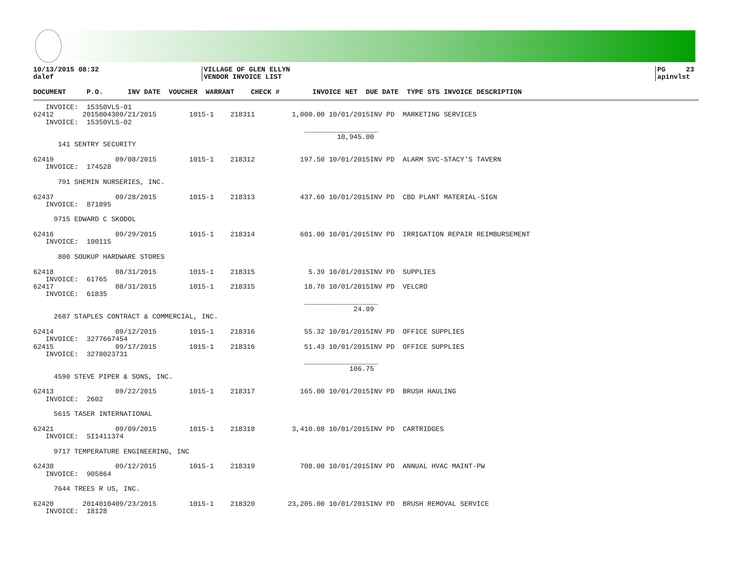10/13/2015 08:32
dalef
VILLAGE OF GLEN ELLYN
VENDOR INVOICE LIST
PG     23
apinvlst
DOCUMENT     P.O.      INV DATE  VOUCHER  WARRANT    CHECK #        INVOICE NET  DUE DATE  TYPE STS INVOICE DESCRIPTION
   INVOICE:  15350VLS-01
62412       2015004309/21/2015        1015-1    218311         1,000.00 10/01/2015INV PD  MARKETING SERVICES
   INVOICE:  15350VLS-02
                                                                  __________________
                                                                          10,945.00
      141 SENTRY SECURITY

62419               09/08/2015        1015-1    218312           197.50 10/01/2015INV PD  ALARM SVC-STACY'S TAVERN
   INVOICE:  174528

      791 SHEMIN NURSERIES, INC.

62437               09/28/2015        1015-1    218313           437.60 10/01/2015INV PD  CBD PLANT MATERIAL-SIGN
   INVOICE:  871895

     9715 EDWARD C SKODOL

62416               09/29/2015        1015-1    218314           601.00 10/01/2015INV PD  IRRIGATION REPAIR REIMBURSEMENT
   INVOICE:  100115

      800 SOUKUP HARDWARE STORES

62418               08/31/2015        1015-1    218315             5.39 10/01/2015INV PD  SUPPLIES
   INVOICE:  61765
62417               08/31/2015        1015-1    218315            18.70 10/01/2015INV PD  VELCRO
   INVOICE:  61835
                                                                  __________________
                                                                              24.09
     2687 STAPLES CONTRACT & COMMERCIAL, INC.

62414               09/12/2015        1015-1    218316            55.32 10/01/2015INV PD  OFFICE SUPPLIES
   INVOICE:  3277667454
62415               09/17/2015        1015-1    218316            51.43 10/01/2015INV PD  OFFICE SUPPLIES
   INVOICE:  3278023731
                                                                  __________________
                                                                             106.75
     4590 STEVE PIPER & SONS, INC.

62413               09/22/2015        1015-1    218317           165.00 10/01/2015INV PD  BRUSH HAULING
   INVOICE:  2602

     5615 TASER INTERNATIONAL

62421               09/09/2015        1015-1    218318         3,410.08 10/01/2015INV PD  CARTRIDGES
   INVOICE:  SI1411374

     9717 TEMPERATURE ENGINEERING, INC

62438               09/12/2015        1015-1    218319           708.00 10/01/2015INV PD  ANNUAL HVAC MAINT-PW
   INVOICE:  905864

     7644 TREES R US, INC.

62420       2014010409/23/2015        1015-1    218320        23,205.00 10/01/2015INV PD  BRUSH REMOVAL SERVICE
   INVOICE:  18128